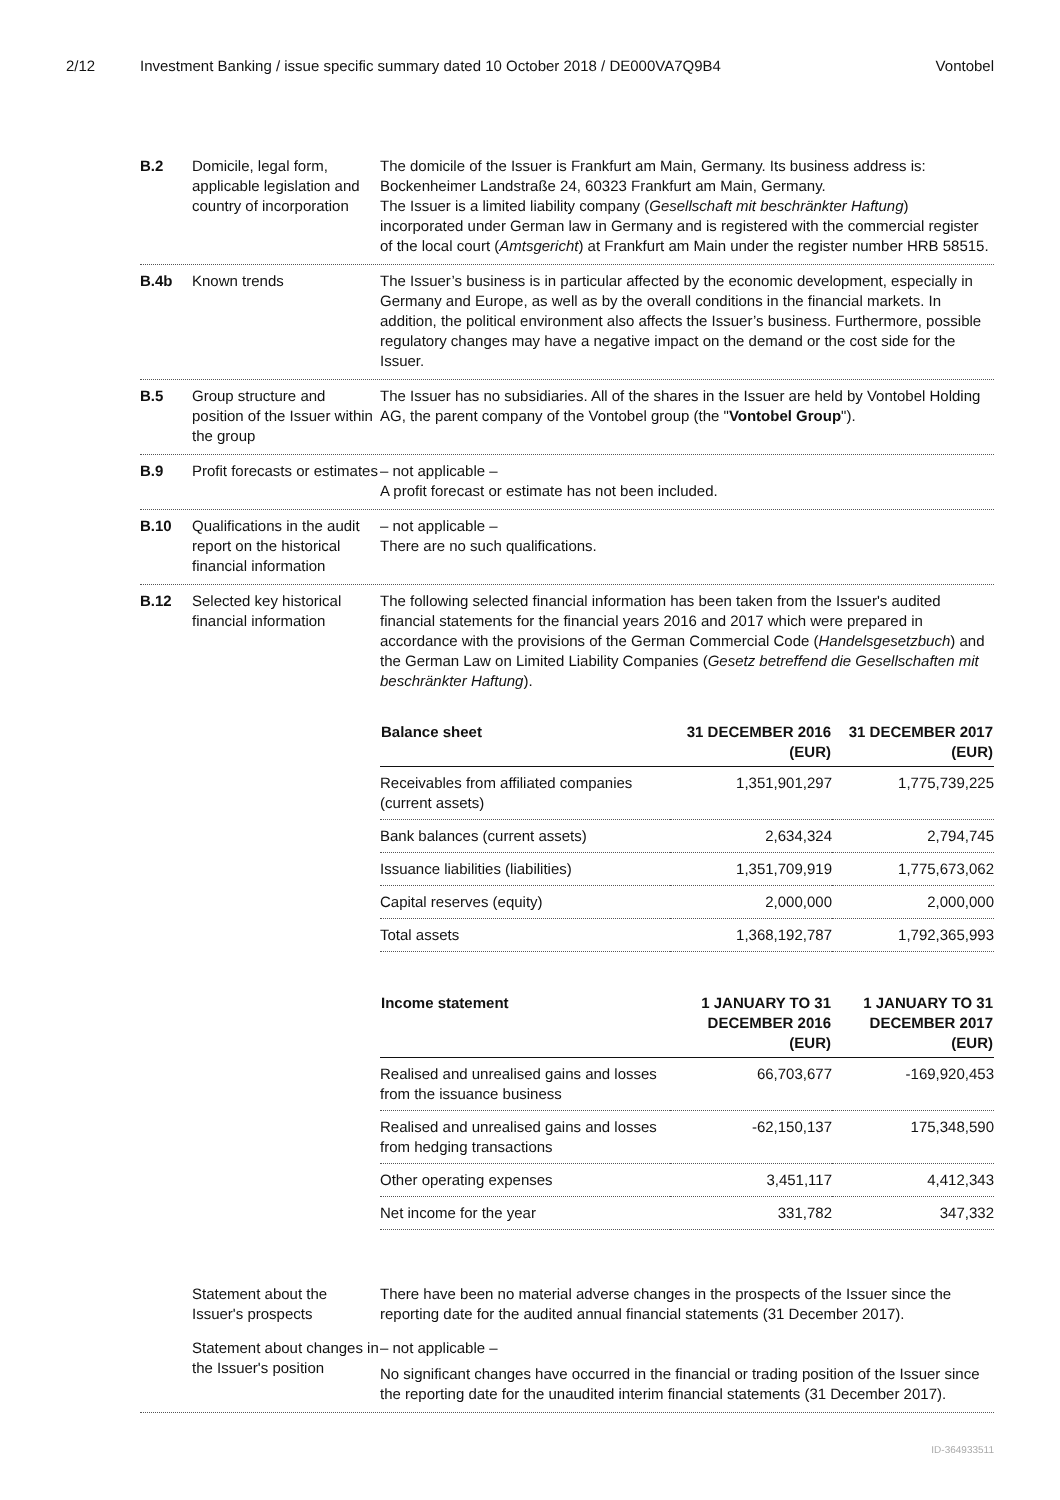2/12 Investment Banking / issue specific summary dated 10 October 2018 / DE000VA7Q9B4 Vontobel
B.2 Domicile, legal form, applicable legislation and country of incorporation
The domicile of the Issuer is Frankfurt am Main, Germany. Its business address is: Bockenheimer Landstraße 24, 60323 Frankfurt am Main, Germany.
The Issuer is a limited liability company (Gesellschaft mit beschränkter Haftung) incorporated under German law in Germany and is registered with the commercial register of the local court (Amtsgericht) at Frankfurt am Main under the register number HRB 58515.
B.4b Known trends The Issuer’s business is in particular affected by the economic development, especially in Germany and Europe, as well as by the overall conditions in the financial markets. In addition, the political environment also affects the Issuer’s business. Furthermore, possible regulatory changes may have a negative impact on the demand or the cost side for the Issuer.
B.5 Group structure and position of the Issuer within the group
The Issuer has no subsidiaries. All of the shares in the Issuer are held by Vontobel Holding AG, the parent company of the Vontobel group (the "Vontobel Group").
B.9 Profit forecasts or estimates
– not applicable –
A profit forecast or estimate has not been included.
B.10 Qualifications in the audit report on the historical financial information
– not applicable –
There are no such qualifications.
B.12 Selected key historical financial information
The following selected financial information has been taken from the Issuer's audited financial statements for the financial years 2016 and 2017 which were prepared in accordance with the provisions of the German Commercial Code (Handelsgesetzbuch) and the German Law on Limited Liability Companies (Gesetz betreffend die Gesellschaften mit beschränkter Haftung).
| Balance sheet | 31 DECEMBER 2016 (EUR) | 31 DECEMBER 2017 (EUR) |
| --- | --- | --- |
| Receivables from affiliated companies (current assets) | 1,351,901,297 | 1,775,739,225 |
| Bank balances (current assets) | 2,634,324 | 2,794,745 |
| Issuance liabilities (liabilities) | 1,351,709,919 | 1,775,673,062 |
| Capital reserves (equity) | 2,000,000 | 2,000,000 |
| Total assets | 1,368,192,787 | 1,792,365,993 |
| Income statement | 1 JANUARY TO 31 DECEMBER 2016 (EUR) | 1 JANUARY TO 31 DECEMBER 2017 (EUR) |
| --- | --- | --- |
| Realised and unrealised gains and losses from the issuance business | 66,703,677 | -169,920,453 |
| Realised and unrealised gains and losses from hedging transactions | -62,150,137 | 175,348,590 |
| Other operating expenses | 3,451,117 | 4,412,343 |
| Net income for the year | 331,782 | 347,332 |
Statement about the Issuer's prospects
There have been no material adverse changes in the prospects of the Issuer since the reporting date for the audited annual financial statements (31 December 2017).
Statement about changes in the Issuer's position
– not applicable –
No significant changes have occurred in the financial or trading position of the Issuer since the reporting date for the unaudited interim financial statements (31 December 2017).
ID-364933511